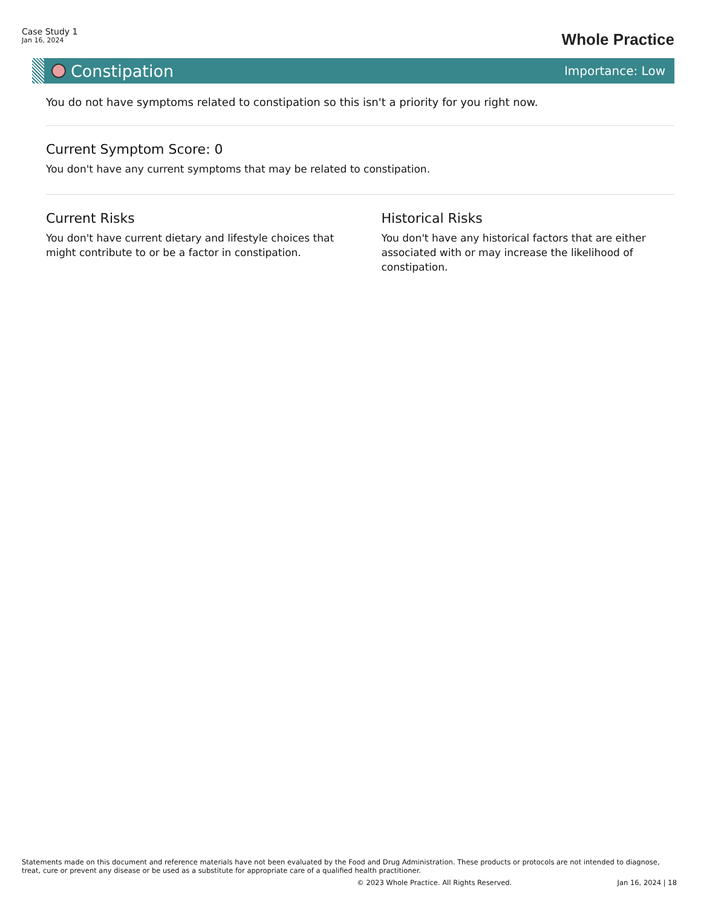Case Study 1
Jan 16, 2024
Whole Practice
Constipation
Importance: Low
You do not have symptoms related to constipation so this isn't a priority for you right now.
Current Symptom Score: 0
You don't have any current symptoms that may be related to constipation.
Current Risks
You don't have current dietary and lifestyle choices that might contribute to or be a factor in constipation.
Historical Risks
You don't have any historical factors that are either associated with or may increase the likelihood of constipation.
Statements made on this document and reference materials have not been evaluated by the Food and Drug Administration. These products or protocols are not intended to diagnose, treat, cure or prevent any disease or be used as a substitute for appropriate care of a qualified health practitioner.
© 2023 Whole Practice. All Rights Reserved. Jan 16, 2024 | 18